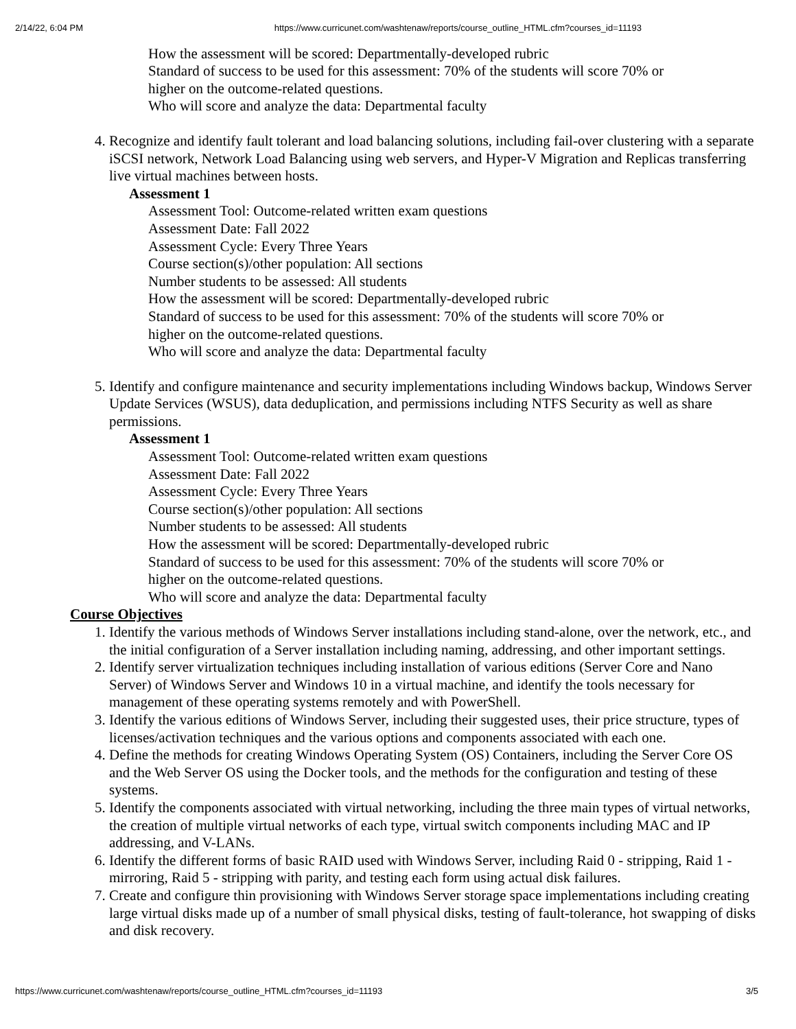2/14/22, 6:04 PM https://www.curricunet.com/washtenaw/reports/course_outline_HTML.cfm?courses_id=11193
How the assessment will be scored: Departmentally-developed rubric
Standard of success to be used for this assessment: 70% of the students will score 70% or
higher on the outcome-related questions.
Who will score and analyze the data: Departmental faculty
4. Recognize and identify fault tolerant and load balancing solutions, including fail-over clustering with a separate iSCSI network, Network Load Balancing using web servers, and Hyper-V Migration and Replicas transferring live virtual machines between hosts.
Assessment 1
Assessment Tool: Outcome-related written exam questions
Assessment Date: Fall 2022
Assessment Cycle: Every Three Years
Course section(s)/other population: All sections
Number students to be assessed: All students
How the assessment will be scored: Departmentally-developed rubric
Standard of success to be used for this assessment: 70% of the students will score 70% or
higher on the outcome-related questions.
Who will score and analyze the data: Departmental faculty
5. Identify and configure maintenance and security implementations including Windows backup, Windows Server Update Services (WSUS), data deduplication, and permissions including NTFS Security as well as share permissions.
Assessment 1
Assessment Tool: Outcome-related written exam questions
Assessment Date: Fall 2022
Assessment Cycle: Every Three Years
Course section(s)/other population: All sections
Number students to be assessed: All students
How the assessment will be scored: Departmentally-developed rubric
Standard of success to be used for this assessment: 70% of the students will score 70% or
higher on the outcome-related questions.
Who will score and analyze the data: Departmental faculty
Course Objectives
1. Identify the various methods of Windows Server installations including stand-alone, over the network, etc., and the initial configuration of a Server installation including naming, addressing, and other important settings.
2. Identify server virtualization techniques including installation of various editions (Server Core and Nano Server) of Windows Server and Windows 10 in a virtual machine, and identify the tools necessary for management of these operating systems remotely and with PowerShell.
3. Identify the various editions of Windows Server, including their suggested uses, their price structure, types of licenses/activation techniques and the various options and components associated with each one.
4. Define the methods for creating Windows Operating System (OS) Containers, including the Server Core OS and the Web Server OS using the Docker tools, and the methods for the configuration and testing of these systems.
5. Identify the components associated with virtual networking, including the three main types of virtual networks, the creation of multiple virtual networks of each type, virtual switch components including MAC and IP addressing, and V-LANs.
6. Identify the different forms of basic RAID used with Windows Server, including Raid 0 - stripping, Raid 1 - mirroring, Raid 5 - stripping with parity, and testing each form using actual disk failures.
7. Create and configure thin provisioning with Windows Server storage space implementations including creating large virtual disks made up of a number of small physical disks, testing of fault-tolerance, hot swapping of disks and disk recovery.
https://www.curricunet.com/washtenaw/reports/course_outline_HTML.cfm?courses_id=11193 3/5